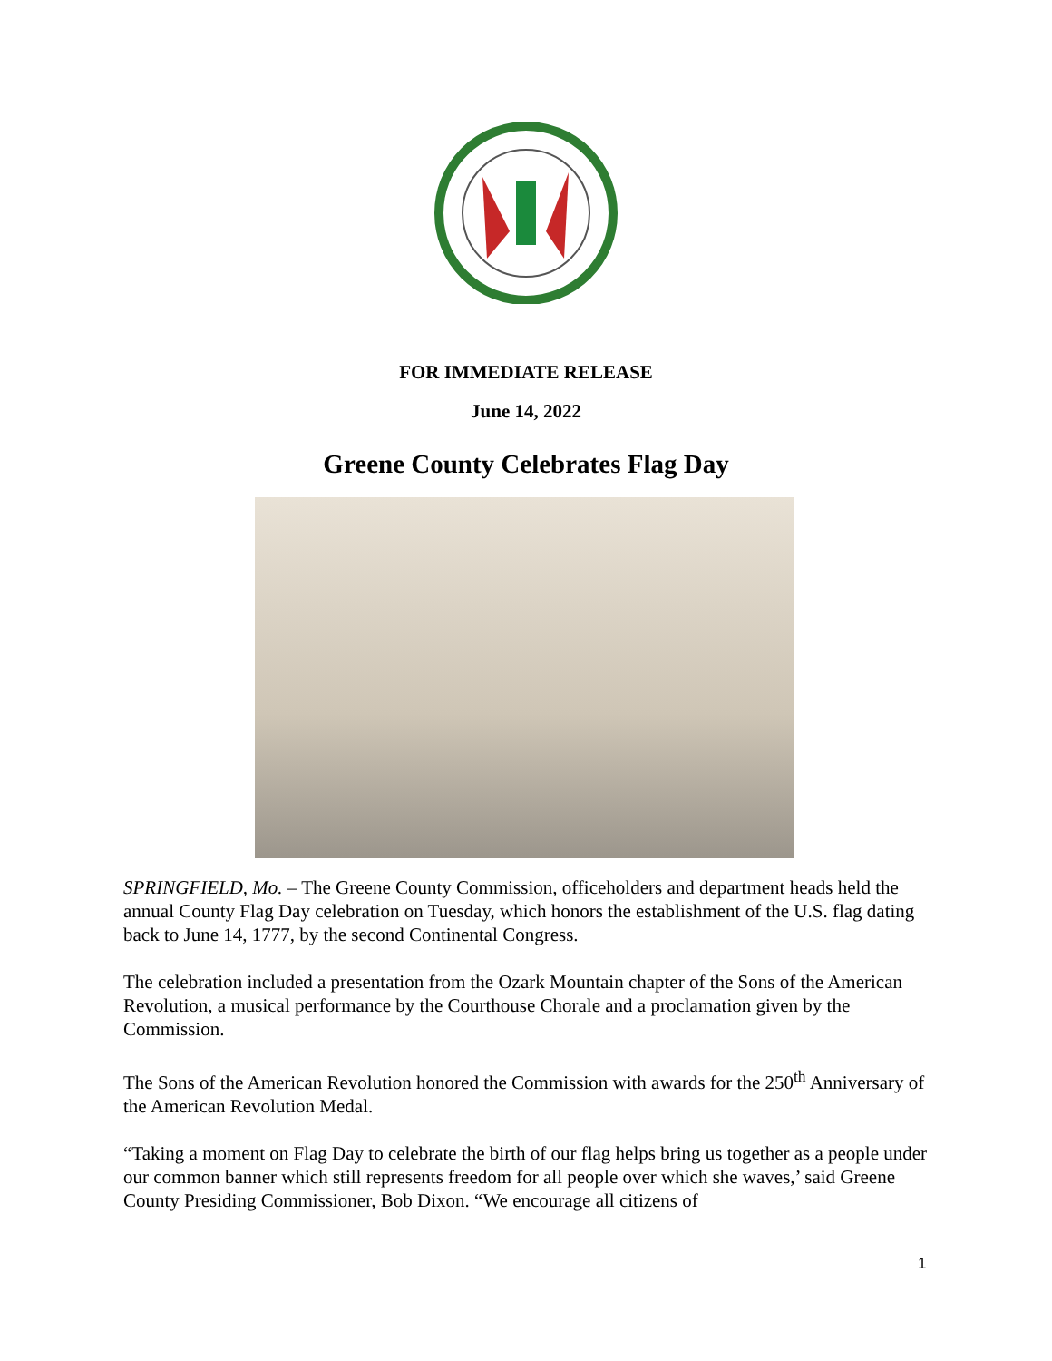FOR IMMEDIATE RELEASE
June 14, 2022
Greene County Celebrates Flag Day
SPRINGFIELD, Mo. – The Greene County Commission, officeholders and department heads held the annual County Flag Day celebration on Tuesday, which honors the establishment of the U.S. flag dating back to June 14, 1777, by the second Continental Congress.
The celebration included a presentation from the Ozark Mountain chapter of the Sons of the American Revolution, a musical performance by the Courthouse Chorale and a proclamation given by the Commission.
The Sons of the American Revolution honored the Commission with awards for the 250<sup>th</sup> Anniversary of the American Revolution Medal.
“Taking a moment on Flag Day to celebrate the birth of our flag helps bring us together as a people under our common banner which still represents freedom for all people over which she waves,’ said Greene County Presiding Commissioner, Bob Dixon. “We encourage all citizens of
1